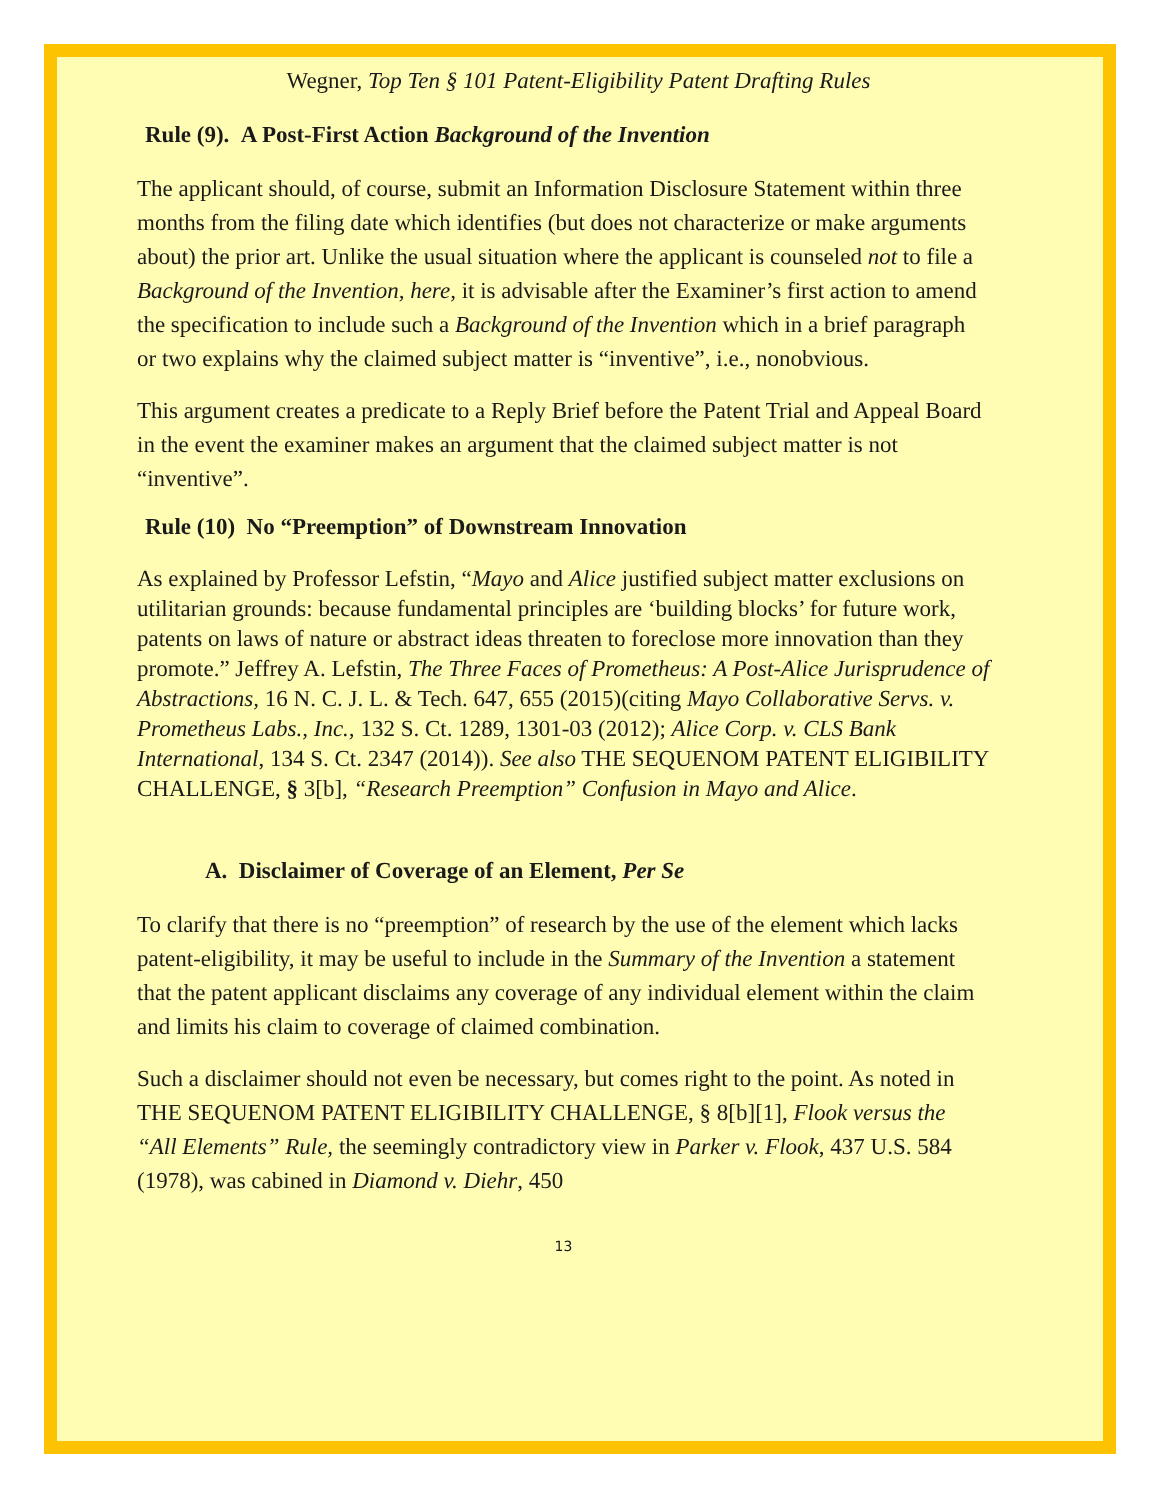Wegner, Top Ten § 101 Patent-Eligibility Patent Drafting Rules
Rule (9). A Post-First Action Background of the Invention
The applicant should, of course, submit an Information Disclosure Statement within three months from the filing date which identifies (but does not characterize or make arguments about) the prior art. Unlike the usual situation where the applicant is counseled not to file a Background of the Invention, here, it is advisable after the Examiner’s first action to amend the specification to include such a Background of the Invention which in a brief paragraph or two explains why the claimed subject matter is “inventive”, i.e., nonobvious.
This argument creates a predicate to a Reply Brief before the Patent Trial and Appeal Board in the event the examiner makes an argument that the claimed subject matter is not “inventive”.
Rule (10) No “Preemption” of Downstream Innovation
As explained by Professor Lefstin, “Mayo and Alice justified subject matter exclusions on utilitarian grounds: because fundamental principles are ‘building blocks’ for future work, patents on laws of nature or abstract ideas threaten to foreclose more innovation than they promote.” Jeffrey A. Lefstin, The Three Faces of Prometheus: A Post-Alice Jurisprudence of Abstractions, 16 N. C. J. L. & Tech. 647, 655 (2015)(citing Mayo Collaborative Servs. v. Prometheus Labs., Inc., 132 S. Ct. 1289, 1301-03 (2012); Alice Corp. v. CLS Bank International, 134 S. Ct. 2347 (2014)). See also THE SEQUENOM PATENT ELIGIBILITY CHALLENGE, § 3[b], “Research Preemption” Confusion in Mayo and Alice.
A. Disclaimer of Coverage of an Element, Per Se
To clarify that there is no “preemption” of research by the use of the element which lacks patent-eligibility, it may be useful to include in the Summary of the Invention a statement that the patent applicant disclaims any coverage of any individual element within the claim and limits his claim to coverage of claimed combination.
Such a disclaimer should not even be necessary, but comes right to the point. As noted in THE SEQUENOM PATENT ELIGIBILITY CHALLENGE, § 8[b][1], Flook versus the “All Elements” Rule, the seemingly contradictory view in Parker v. Flook, 437 U.S. 584 (1978), was cabined in Diamond v. Diehr, 450
13